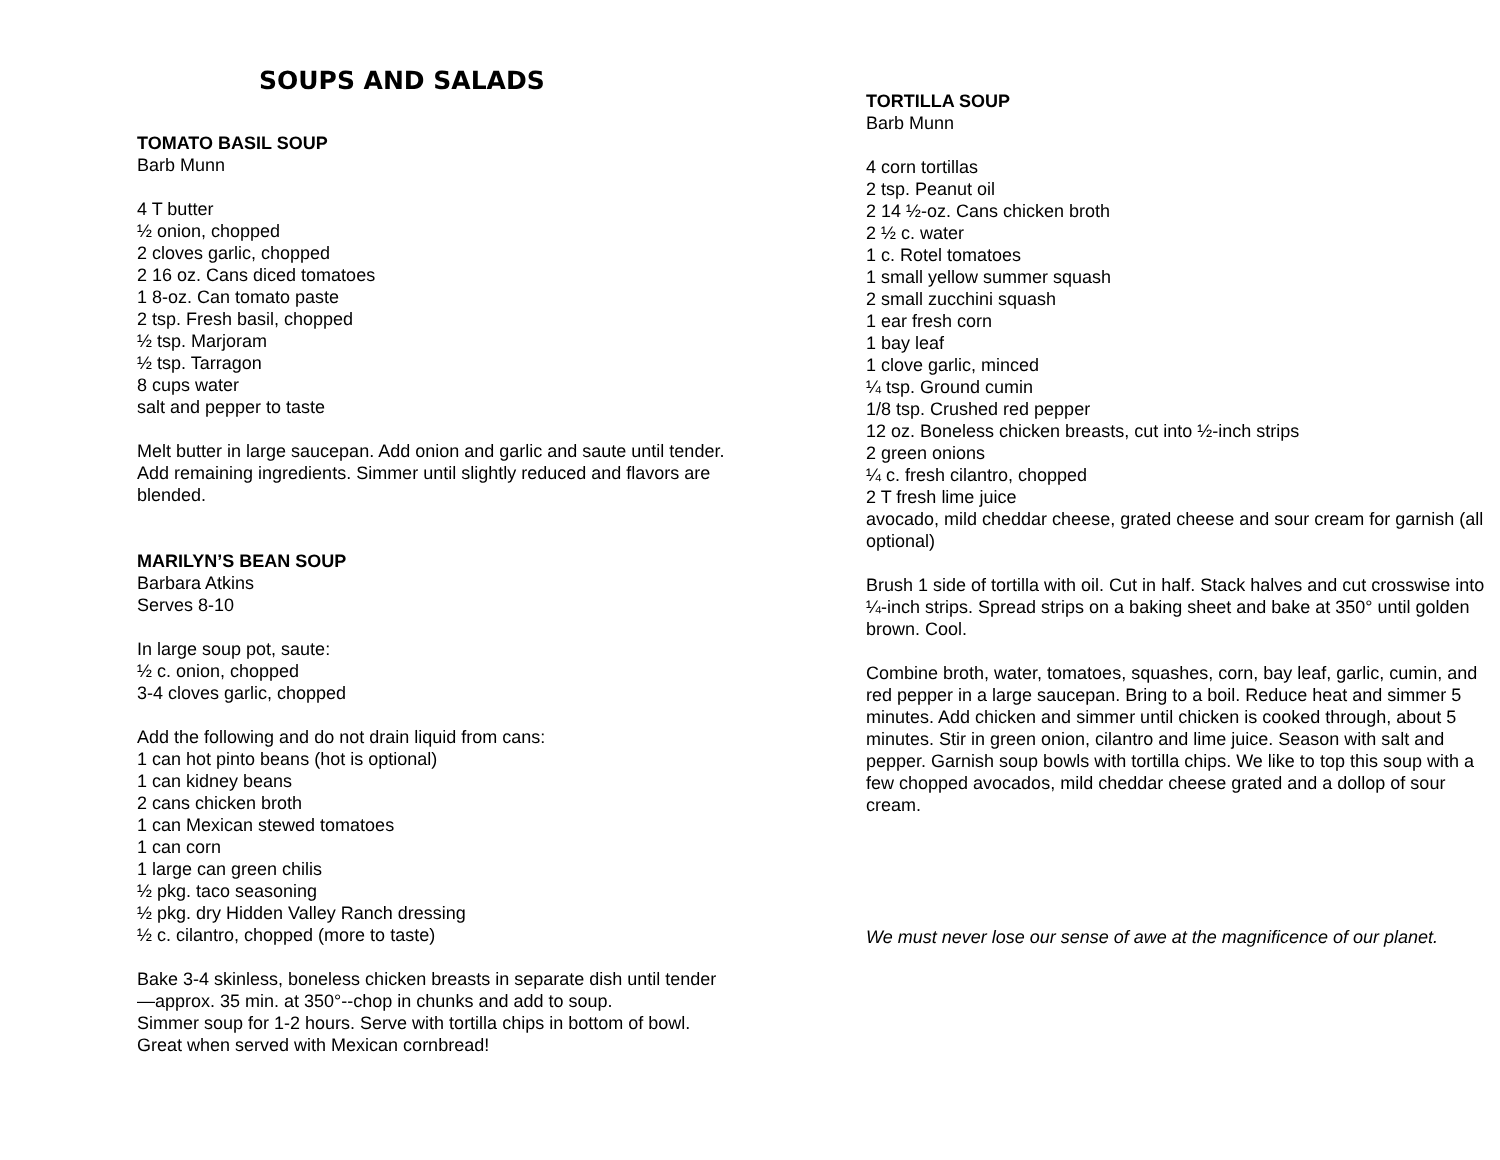SOUPS AND SALADS
TOMATO BASIL SOUP
Barb Munn
4 T butter
½ onion, chopped
2 cloves garlic, chopped
2 16 oz. Cans diced tomatoes
1 8-oz. Can tomato paste
2 tsp. Fresh basil, chopped
½ tsp. Marjoram
½ tsp. Tarragon
8 cups water
salt and pepper to taste
Melt butter in large saucepan. Add onion and garlic and saute until tender. Add remaining ingredients. Simmer until slightly reduced and flavors are blended.
MARILYN’S BEAN SOUP
Barbara Atkins
Serves 8-10
In large soup pot, saute:
½ c. onion, chopped
3-4 cloves garlic, chopped
Add the following and do not drain liquid from cans:
1 can hot pinto beans (hot is optional)
1 can kidney beans
2 cans chicken broth
1 can Mexican stewed tomatoes
1 can corn
1 large can green chilis
½ pkg. taco seasoning
½ pkg. dry Hidden Valley Ranch dressing
½ c. cilantro, chopped (more to taste)
Bake 3-4 skinless, boneless chicken breasts in separate dish until tender—approx. 35 min. at 350°--chop in chunks and add to soup.
Simmer soup for 1-2 hours. Serve with tortilla chips in bottom of bowl. Great when served with Mexican cornbread!
TORTILLA SOUP
Barb Munn
4 corn tortillas
2 tsp. Peanut oil
2 14 ½-oz. Cans chicken broth
2 ½ c. water
1 c. Rotel tomatoes
1 small yellow summer squash
2 small zucchini squash
1 ear fresh corn
1 bay leaf
1 clove garlic, minced
¼ tsp. Ground cumin
1/8 tsp. Crushed red pepper
12 oz. Boneless chicken breasts, cut into ½-inch strips
2 green onions
¼ c. fresh cilantro, chopped
2 T fresh lime juice
avocado, mild cheddar cheese, grated cheese and sour cream for garnish (all optional)
Brush 1 side of tortilla with oil. Cut in half. Stack halves and cut crosswise into ¼-inch strips. Spread strips on a baking sheet and bake at 350° until golden brown. Cool.
Combine broth, water, tomatoes, squashes, corn, bay leaf, garlic, cumin, and red pepper in a large saucepan. Bring to a boil. Reduce heat and simmer 5 minutes. Add chicken and simmer until chicken is cooked through, about 5 minutes. Stir in green onion, cilantro and lime juice. Season with salt and pepper. Garnish soup bowls with tortilla chips. We like to top this soup with a few chopped avocados, mild cheddar cheese grated and a dollop of sour cream.
We must never lose our sense of awe at the magnificence of our planet.